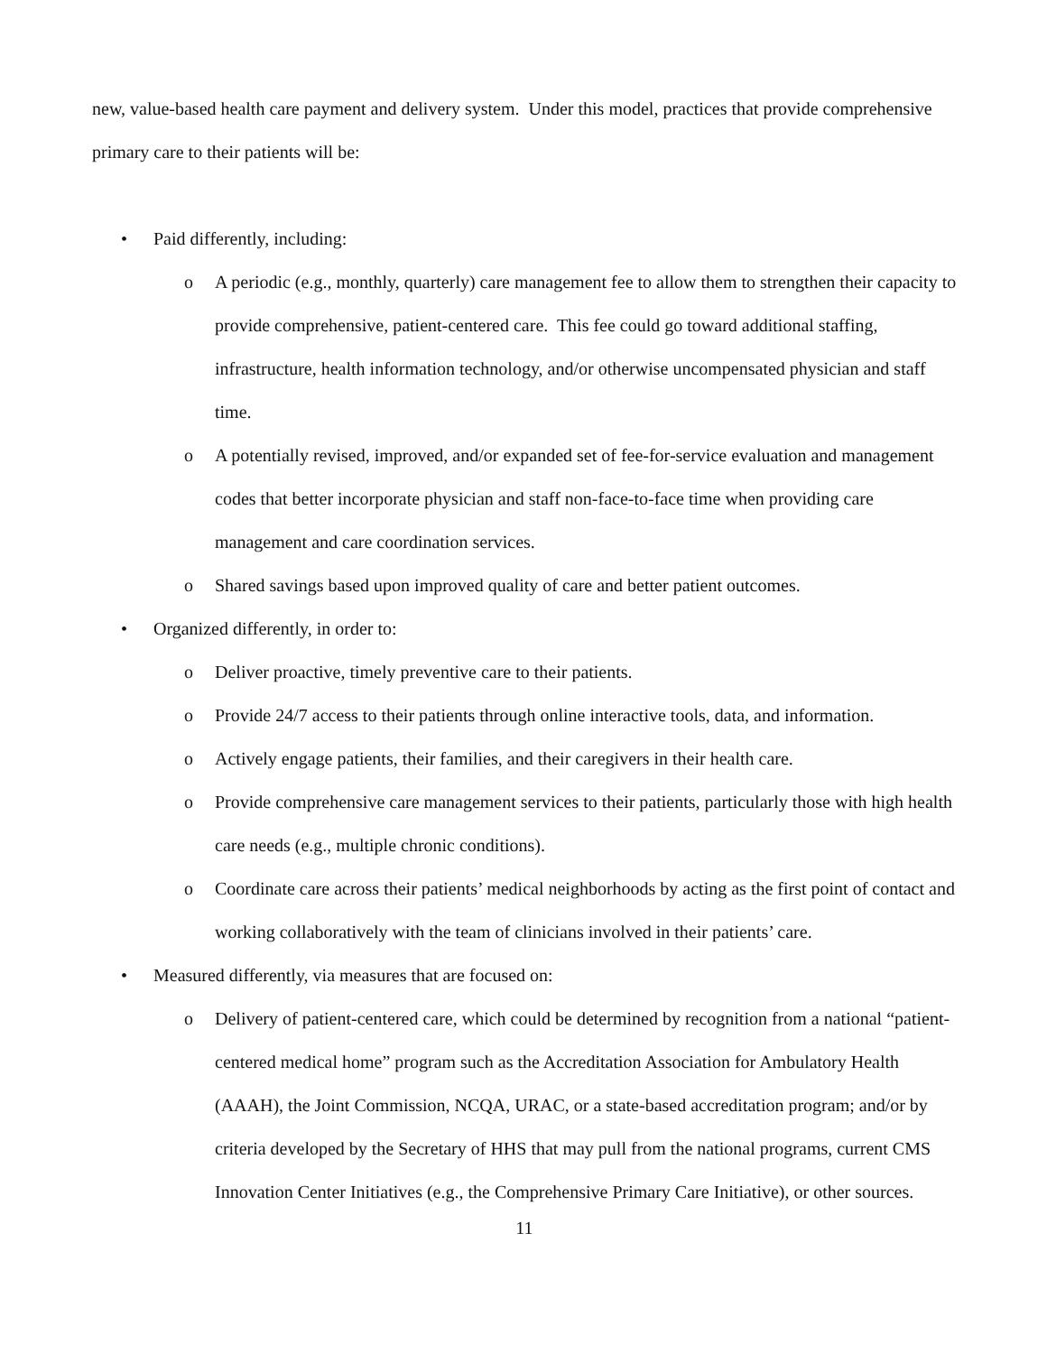new, value-based health care payment and delivery system. Under this model, practices that provide comprehensive primary care to their patients will be:
• Paid differently, including:
o A periodic (e.g., monthly, quarterly) care management fee to allow them to strengthen their capacity to provide comprehensive, patient-centered care. This fee could go toward additional staffing, infrastructure, health information technology, and/or otherwise uncompensated physician and staff time.
o A potentially revised, improved, and/or expanded set of fee-for-service evaluation and management codes that better incorporate physician and staff non-face-to-face time when providing care management and care coordination services.
o Shared savings based upon improved quality of care and better patient outcomes.
• Organized differently, in order to:
o Deliver proactive, timely preventive care to their patients.
o Provide 24/7 access to their patients through online interactive tools, data, and information.
o Actively engage patients, their families, and their caregivers in their health care.
o Provide comprehensive care management services to their patients, particularly those with high health care needs (e.g., multiple chronic conditions).
o Coordinate care across their patients’ medical neighborhoods by acting as the first point of contact and working collaboratively with the team of clinicians involved in their patients’ care.
• Measured differently, via measures that are focused on:
o Delivery of patient-centered care, which could be determined by recognition from a national “patient-centered medical home” program such as the Accreditation Association for Ambulatory Health (AAAH), the Joint Commission, NCQA, URAC, or a state-based accreditation program; and/or by criteria developed by the Secretary of HHS that may pull from the national programs, current CMS Innovation Center Initiatives (e.g., the Comprehensive Primary Care Initiative), or other sources.
11